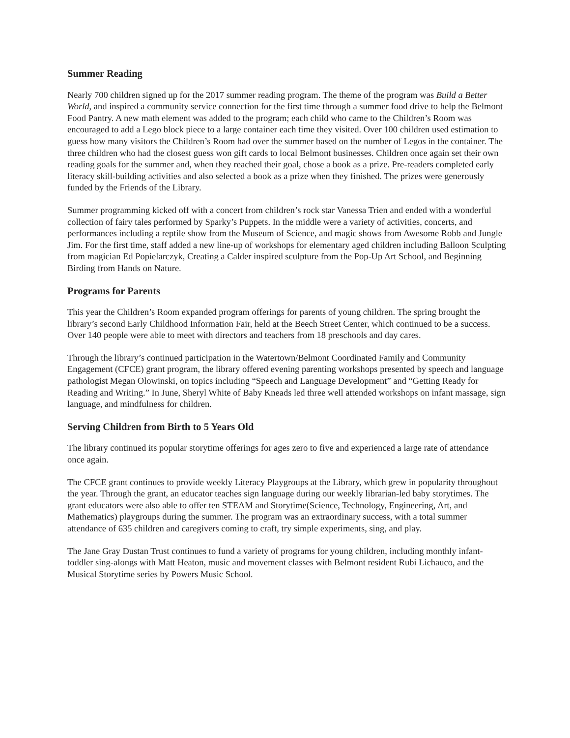Summer Reading
Nearly 700 children signed up for the 2017 summer reading program. The theme of the program was Build a Better World, and inspired a community service connection for the first time through a summer food drive to help the Belmont Food Pantry. A new math element was added to the program; each child who came to the Children’s Room was encouraged to add a Lego block piece to a large container each time they visited. Over 100 children used estimation to guess how many visitors the Children’s Room had over the summer based on the number of Legos in the container. The three children who had the closest guess won gift cards to local Belmont businesses. Children once again set their own reading goals for the summer and, when they reached their goal, chose a book as a prize. Pre-readers completed early literacy skill-building activities and also selected a book as a prize when they finished. The prizes were generously funded by the Friends of the Library.
Summer programming kicked off with a concert from children’s rock star Vanessa Trien and ended with a wonderful collection of fairy tales performed by Sparky’s Puppets. In the middle were a variety of activities, concerts, and performances including a reptile show from the Museum of Science, and magic shows from Awesome Robb and Jungle Jim. For the first time, staff added a new line-up of workshops for elementary aged children including Balloon Sculpting from magician Ed Popielarczyk, Creating a Calder inspired sculpture from the Pop-Up Art School, and Beginning Birding from Hands on Nature.
Programs for Parents
This year the Children’s Room expanded program offerings for parents of young children. The spring brought the library’s second Early Childhood Information Fair, held at the Beech Street Center, which continued to be a success. Over 140 people were able to meet with directors and teachers from 18 preschools and day cares.
Through the library’s continued participation in the Watertown/Belmont Coordinated Family and Community Engagement (CFCE) grant program, the library offered evening parenting workshops presented by speech and language pathologist Megan Olowinski, on topics including “Speech and Language Development” and “Getting Ready for Reading and Writing.” In June, Sheryl White of Baby Kneads led three well attended workshops on infant massage, sign language, and mindfulness for children.
Serving Children from Birth to 5 Years Old
The library continued its popular storytime offerings for ages zero to five and experienced a large rate of attendance once again.
The CFCE grant continues to provide weekly Literacy Playgroups at the Library, which grew in popularity throughout the year. Through the grant, an educator teaches sign language during our weekly librarian-led baby storytimes. The grant educators were also able to offer ten STEAM and Storytime(Science, Technology, Engineering, Art, and Mathematics) playgroups during the summer. The program was an extraordinary success, with a total summer attendance of 635 children and caregivers coming to craft, try simple experiments, sing, and play.
The Jane Gray Dustan Trust continues to fund a variety of programs for young children, including monthly infant-toddler sing-alongs with Matt Heaton, music and movement classes with Belmont resident Rubi Lichauco, and the Musical Storytime series by Powers Music School.